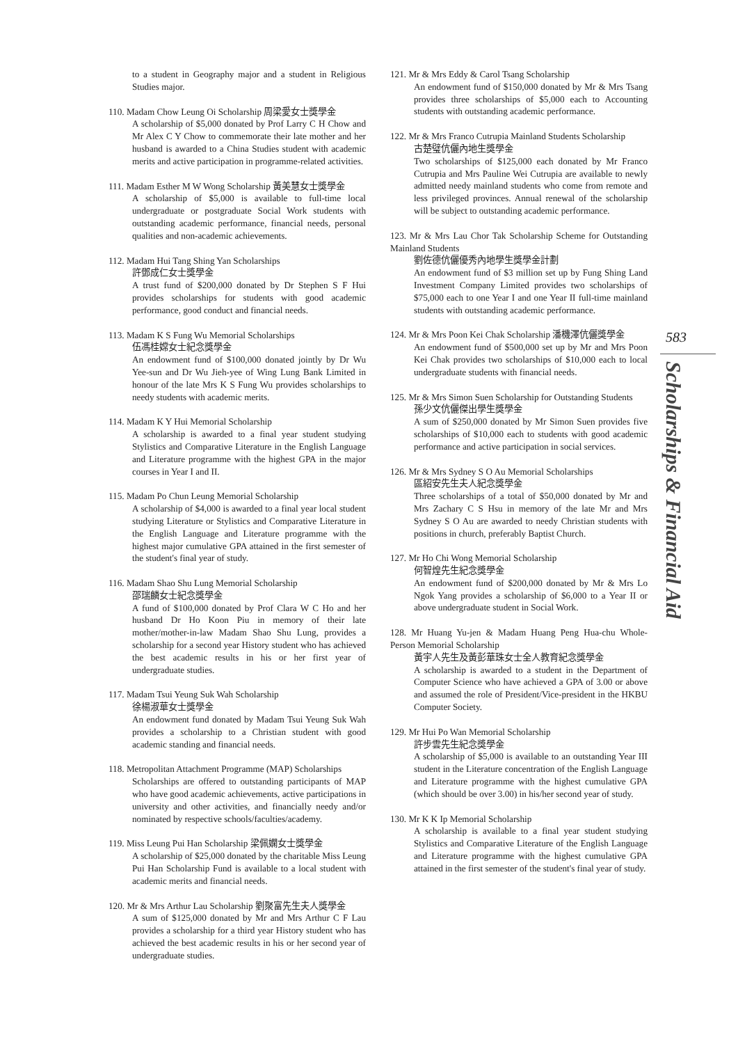to a student in Geography major and a student in Religious Studies major.
110. Madam Chow Leung Oi Scholarship 周梁愛女士獎學金
A scholarship of $5,000 donated by Prof Larry C H Chow and Mr Alex C Y Chow to commemorate their late mother and her husband is awarded to a China Studies student with academic merits and active participation in programme-related activities.
111. Madam Esther M W Wong Scholarship 黃美慧女士獎學金
A scholarship of $5,000 is available to full-time local undergraduate or postgraduate Social Work students with outstanding academic performance, financial needs, personal qualities and non-academic achievements.
112. Madam Hui Tang Shing Yan Scholarships
許鄧成仁女士獎學金
A trust fund of $200,000 donated by Dr Stephen S F Hui provides scholarships for students with good academic performance, good conduct and financial needs.
113. Madam K S Fung Wu Memorial Scholarships
伍馮桂嫦女士紀念獎學金
An endowment fund of $100,000 donated jointly by Dr Wu Yee-sun and Dr Wu Jieh-yee of Wing Lung Bank Limited in honour of the late Mrs K S Fung Wu provides scholarships to needy students with academic merits.
114. Madam K Y Hui Memorial Scholarship
A scholarship is awarded to a final year student studying Stylistics and Comparative Literature in the English Language and Literature programme with the highest GPA in the major courses in Year I and II.
115. Madam Po Chun Leung Memorial Scholarship
A scholarship of $4,000 is awarded to a final year local student studying Literature or Stylistics and Comparative Literature in the English Language and Literature programme with the highest major cumulative GPA attained in the first semester of the student's final year of study.
116. Madam Shao Shu Lung Memorial Scholarship
邵瑞麟女士紀念獎學金
A fund of $100,000 donated by Prof Clara W C Ho and her husband Dr Ho Koon Piu in memory of their late mother/mother-in-law Madam Shao Shu Lung, provides a scholarship for a second year History student who has achieved the best academic results in his or her first year of undergraduate studies.
117. Madam Tsui Yeung Suk Wah Scholarship
徐楊淑華女士獎學金
An endowment fund donated by Madam Tsui Yeung Suk Wah provides a scholarship to a Christian student with good academic standing and financial needs.
118. Metropolitan Attachment Programme (MAP) Scholarships
Scholarships are offered to outstanding participants of MAP who have good academic achievements, active participations in university and other activities, and financially needy and/or nominated by respective schools/faculties/academy.
119. Miss Leung Pui Han Scholarship 梁佩嫻女士獎學金
A scholarship of $25,000 donated by the charitable Miss Leung Pui Han Scholarship Fund is available to a local student with academic merits and financial needs.
120. Mr & Mrs Arthur Lau Scholarship 劉聚富先生夫人獎學金
A sum of $125,000 donated by Mr and Mrs Arthur C F Lau provides a scholarship for a third year History student who has achieved the best academic results in his or her second year of undergraduate studies.
121. Mr & Mrs Eddy & Carol Tsang Scholarship
An endowment fund of $150,000 donated by Mr & Mrs Tsang provides three scholarships of $5,000 each to Accounting students with outstanding academic performance.
122. Mr & Mrs Franco Cutrupia Mainland Students Scholarship
古楚璧伉儷內地生獎學金
Two scholarships of $125,000 each donated by Mr Franco Cutrupia and Mrs Pauline Wei Cutrupia are available to newly admitted needy mainland students who come from remote and less privileged provinces. Annual renewal of the scholarship will be subject to outstanding academic performance.
123. Mr & Mrs Lau Chor Tak Scholarship Scheme for Outstanding Mainland Students
劉佐德伉儷優秀內地學生獎學金計劃
An endowment fund of $3 million set up by Fung Shing Land Investment Company Limited provides two scholarships of $75,000 each to one Year I and one Year II full-time mainland students with outstanding academic performance.
124. Mr & Mrs Poon Kei Chak Scholarship 潘機澤伉儷獎學金
An endowment fund of $500,000 set up by Mr and Mrs Poon Kei Chak provides two scholarships of $10,000 each to local undergraduate students with financial needs.
125. Mr & Mrs Simon Suen Scholarship for Outstanding Students
孫少文伉儷傑出學生獎學金
A sum of $250,000 donated by Mr Simon Suen provides five scholarships of $10,000 each to students with good academic performance and active participation in social services.
126. Mr & Mrs Sydney S O Au Memorial Scholarships
區紹安先生夫人紀念獎學金
Three scholarships of a total of $50,000 donated by Mr and Mrs Zachary C S Hsu in memory of the late Mr and Mrs Sydney S O Au are awarded to needy Christian students with positions in church, preferably Baptist Church.
127. Mr Ho Chi Wong Memorial Scholarship
何智煌先生紀念獎學金
An endowment fund of $200,000 donated by Mr & Mrs Lo Ngok Yang provides a scholarship of $6,000 to a Year II or above undergraduate student in Social Work.
128. Mr Huang Yu-jen & Madam Huang Peng Hua-chu Whole-Person Memorial Scholarship
黃宇人先生及黃彭華珠女士全人教育紀念獎學金
A scholarship is awarded to a student in the Department of Computer Science who have achieved a GPA of 3.00 or above and assumed the role of President/Vice-president in the HKBU Computer Society.
129. Mr Hui Po Wan Memorial Scholarship
許步雲先生紀念獎學金
A scholarship of $5,000 is available to an outstanding Year III student in the Literature concentration of the English Language and Literature programme with the highest cumulative GPA (which should be over 3.00) in his/her second year of study.
130. Mr K K Ip Memorial Scholarship
A scholarship is available to a final year student studying Stylistics and Comparative Literature of the English Language and Literature programme with the highest cumulative GPA attained in the first semester of the student's final year of study.
583
Scholarships & Financial Aid